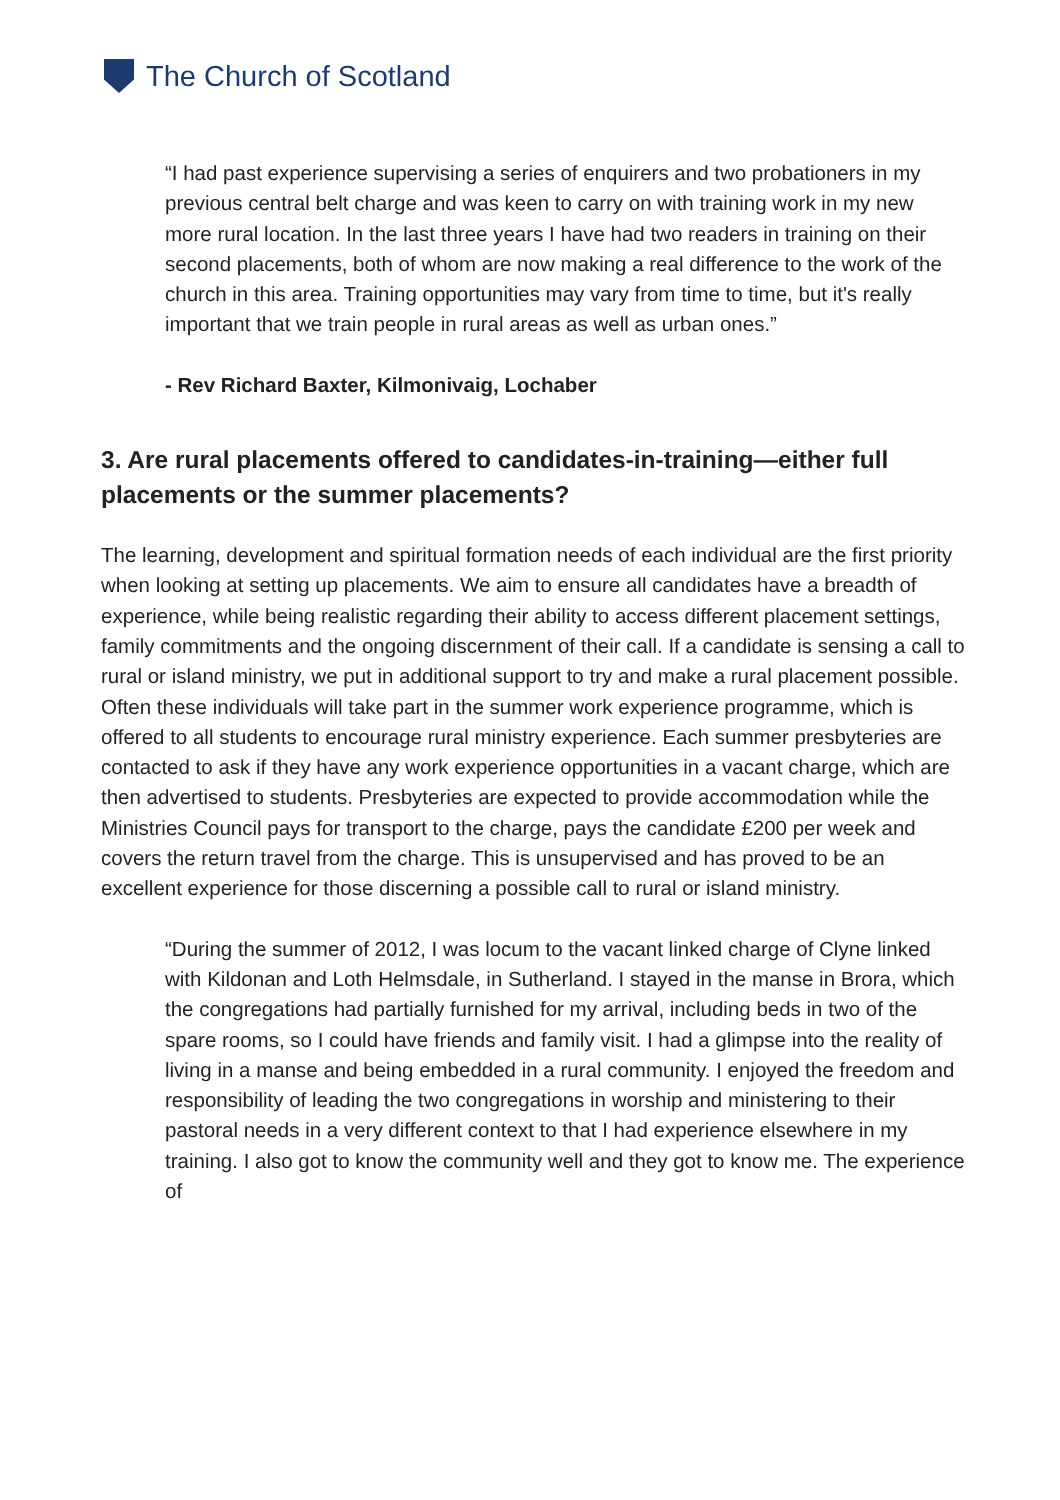The Church of Scotland
“I had past experience supervising a series of enquirers and two probationers in my previous central belt charge and was keen to carry on with training work in my new more rural location. In the last three years I have had two readers in training on their second placements, both of whom are now making a real difference to the work of the church in this area. Training opportunities may vary from time to time, but it's really important that we train people in rural areas as well as urban ones.”
- Rev Richard Baxter, Kilmonivaig, Lochaber
3. Are rural placements offered to candidates-in-training—either full placements or the summer placements?
The learning, development and spiritual formation needs of each individual are the first priority when looking at setting up placements. We aim to ensure all candidates have a breadth of experience, while being realistic regarding their ability to access different placement settings, family commitments and the ongoing discernment of their call. If a candidate is sensing a call to rural or island ministry, we put in additional support to try and make a rural placement possible. Often these individuals will take part in the summer work experience programme, which is offered to all students to encourage rural ministry experience. Each summer presbyteries are contacted to ask if they have any work experience opportunities in a vacant charge, which are then advertised to students. Presbyteries are expected to provide accommodation while the Ministries Council pays for transport to the charge, pays the candidate £200 per week and covers the return travel from the charge. This is unsupervised and has proved to be an excellent experience for those discerning a possible call to rural or island ministry.
“During the summer of 2012, I was locum to the vacant linked charge of Clyne linked with Kildonan and Loth Helmsdale, in Sutherland. I stayed in the manse in Brora, which the congregations had partially furnished for my arrival, including beds in two of the spare rooms, so I could have friends and family visit. I had a glimpse into the reality of living in a manse and being embedded in a rural community. I enjoyed the freedom and responsibility of leading the two congregations in worship and ministering to their pastoral needs in a very different context to that I had experience elsewhere in my training. I also got to know the community well and they got to know me. The experience of